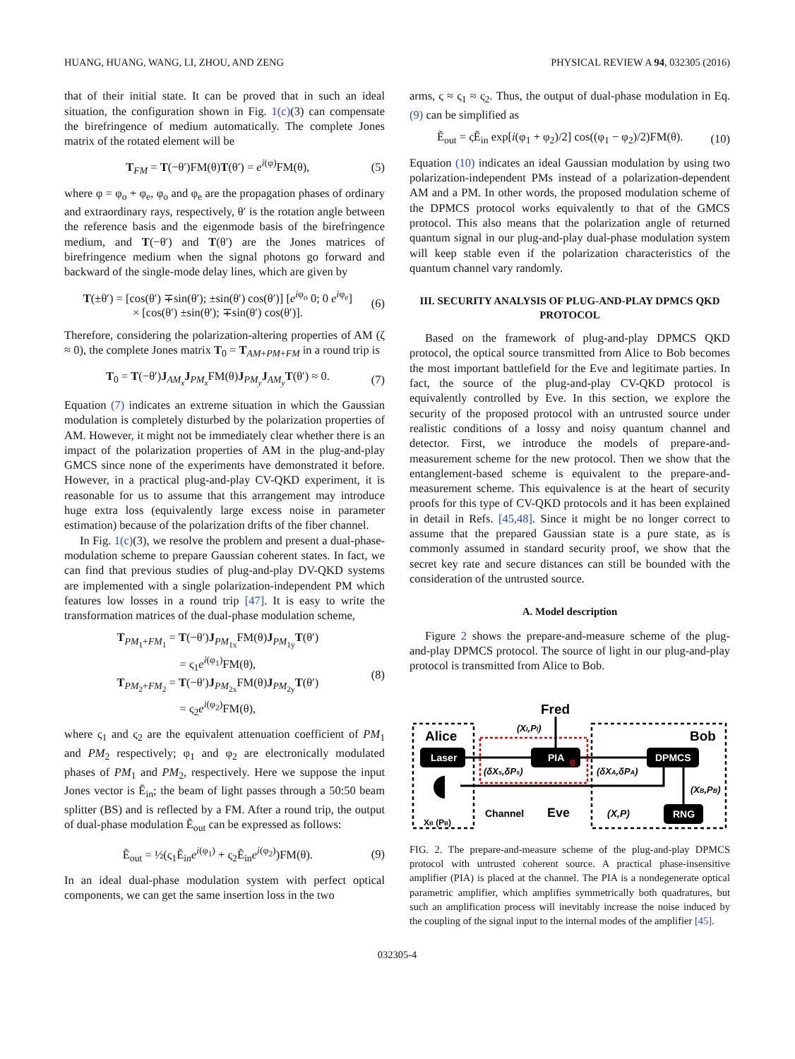HUANG, HUANG, WANG, LI, ZHOU, AND ZENG PHYSICAL REVIEW A 94, 032305 (2016)
that of their initial state. It can be proved that in such an ideal situation, the configuration shown in Fig. 1(c)(3) can compensate the birefringence of medium automatically. The complete Jones matrix of the rotated element will be
T<sub>FM</sub> = T(−θ′)FM(θ)T(θ′) = e<sup>i(φ)</sup>FM(θ), (5)
where φ = φ<sub>o</sub> + φ<sub>e</sub>, φ<sub>o</sub> and φ<sub>e</sub> are the propagation phases of ordinary and extraordinary rays, respectively, θ′ is the rotation angle between the reference basis and the eigenmode basis of the birefringence medium, and T(−θ′) and T(θ′) are the Jones matrices of birefringence medium when the signal photons go forward and backward of the single-mode delay lines, which are given by
T(±θ′) = [cos(θ′) ∓sin(θ′); ±sin(θ′) cos(θ′)] [e<sup>iφ<sub>o</sub></sup> 0; 0 e<sup>iφ<sub>e</sub></sup>]
× [cos(θ′) ±sin(θ′); ∓sin(θ′) cos(θ′)]. (6)
Therefore, considering the polarization-altering properties of AM (ζ ≈ 0), the complete Jones matrix T<sub>0</sub> = T<sub>AM+PM+FM</sub> in a round trip is
T<sub>0</sub> = T(−θ′)J<sub>AM<sub>x</sub></sub>J<sub>PM<sub>x</sub></sub>FM(θ)J<sub>PM<sub>y</sub></sub>J<sub>AM<sub>y</sub></sub>T(θ′) ≈ 0. (7)
Equation (7) indicates an extreme situation in which the Gaussian modulation is completely disturbed by the polarization properties of AM. However, it might not be immediately clear whether there is an impact of the polarization properties of AM in the plug-and-play GMCS since none of the experiments have demonstrated it before. However, in a practical plug-and-play CV-QKD experiment, it is reasonable for us to assume that this arrangement may introduce huge extra loss (equivalently large excess noise in parameter estimation) because of the polarization drifts of the fiber channel.
In Fig. 1(c)(3), we resolve the problem and present a dual-phase-modulation scheme to prepare Gaussian coherent states. In fact, we can find that previous studies of plug-and-play DV-QKD systems are implemented with a single polarization-independent PM which features low losses in a round trip [47]. It is easy to write the transformation matrices of the dual-phase modulation scheme,
T<sub>PM<sub>1</sub>+FM<sub>1</sub></sub> = T(−θ′)J<sub>PM<sub>1x</sub></sub>FM(θ)J<sub>PM<sub>1y</sub></sub>T(θ′)
= ς<sub>1</sub>e<sup>i(φ<sub>1</sub>)</sup>FM(θ),
T<sub>PM<sub>2</sub>+FM<sub>2</sub></sub> = T(−θ′)J<sub>PM<sub>2x</sub></sub>FM(θ)J<sub>PM<sub>2y</sub></sub>T(θ′)
= ς<sub>2</sub>e<sup>i(φ<sub>2</sub>)</sup>FM(θ), (8)
where ς<sub>1</sub> and ς<sub>2</sub> are the equivalent attenuation coefficient of PM<sub>1</sub> and PM<sub>2</sub> respectively; φ<sub>1</sub> and φ<sub>2</sub> are electronically modulated phases of PM<sub>1</sub> and PM<sub>2</sub>, respectively. Here we suppose the input Jones vector is Ẽ<sub>in</sub>; the beam of light passes through a 50:50 beam splitter (BS) and is reflected by a FM. After a round trip, the output of dual-phase modulation Ẽ<sub>out</sub> can be expressed as follows:
Ẽ<sub>out</sub> = ½(ς<sub>1</sub>Ẽ<sub>in</sub>e<sup>i(φ<sub>1</sub>)</sup> + ς<sub>2</sub>Ẽ<sub>in</sub>e<sup>i(φ<sub>2</sub>)</sup>)FM(θ). (9)
In an ideal dual-phase modulation system with perfect optical components, we can get the same insertion loss in the two
arms, ς ≈ ς<sub>1</sub> ≈ ς<sub>2</sub>. Thus, the output of dual-phase modulation in Eq. (9) can be simplified as
Ẽ<sub>out</sub> = ςẼ<sub>in</sub> exp[i(φ<sub>1</sub> + φ<sub>2</sub>)/2] cos((φ<sub>1</sub> − φ<sub>2</sub>)/2)FM(θ). (10)
Equation (10) indicates an ideal Gaussian modulation by using two polarization-independent PMs instead of a polarization-dependent AM and a PM. In other words, the proposed modulation scheme of the DPMCS protocol works equivalently to that of the GMCS protocol. This also means that the polarization angle of returned quantum signal in our plug-and-play dual-phase modulation system will keep stable even if the polarization characteristics of the quantum channel vary randomly.
III. SECURITY ANALYSIS OF PLUG-AND-PLAY DPMCS QKD PROTOCOL
Based on the framework of plug-and-play DPMCS QKD protocol, the optical source transmitted from Alice to Bob becomes the most important battlefield for the Eve and legitimate parties. In fact, the source of the plug-and-play CV-QKD protocol is equivalently controlled by Eve. In this section, we explore the security of the proposed protocol with an untrusted source under realistic conditions of a lossy and noisy quantum channel and detector. First, we introduce the models of prepare-and-measurement scheme for the new protocol. Then we show that the entanglement-based scheme is equivalent to the prepare-and-measurement scheme. This equivalence is at the heart of security proofs for this type of CV-QKD protocols and it has been explained in detail in Refs. [45,48]. Since it might be no longer correct to assume that the prepared Gaussian state is a pure state, as is commonly assumed in standard security proof, we show that the secret key rate and secure distances can still be bounded with the consideration of the untrusted source.
A. Model description
Figure 2 shows the prepare-and-measure scheme of the plug-and-play DPMCS protocol. The source of light in our plug-and-play protocol is transmitted from Alice to Bob.
Alice
Bob
Fred
(XI,PI)
Laser
PIA
g
DPMCS
RNG
(δXs,δPs)
(δXA,δPA)
(XB,PB)
Channel
Eve
(X,P)
XB (PB)
FIG. 2. The prepare-and-measure scheme of the plug-and-play DPMCS protocol with untrusted coherent source. A practical phase-insensitive amplifier (PIA) is placed at the channel. The PIA is a nondegenerate optical parametric amplifier, which amplifies symmetrically both quadratures, but such an amplification process will inevitably increase the noise induced by the coupling of the signal input to the internal modes of the amplifier [45].
032305-4